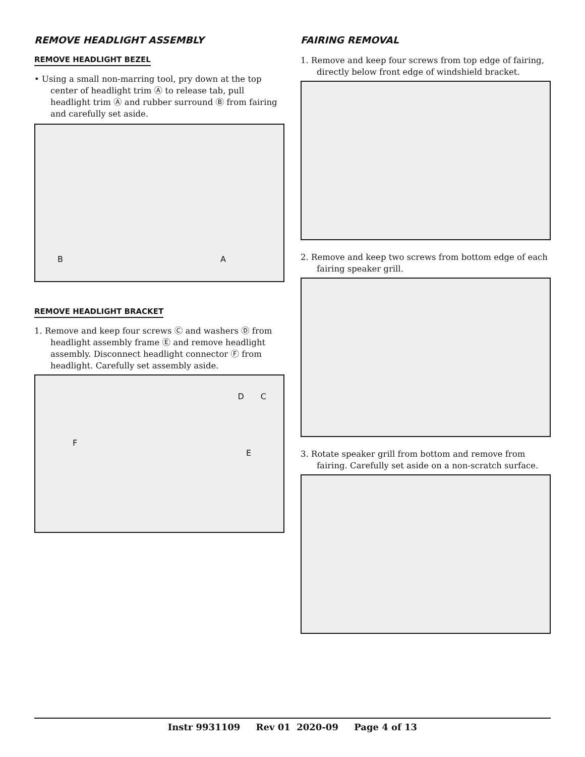REMOVE HEADLIGHT ASSEMBLY
REMOVE HEADLIGHT BEZEL
• Using a small non-marring tool, pry down at the top center of headlight trim Ⓐ to release tab, pull headlight trim Ⓐ and rubber surround Ⓑ from fairing and carefully set aside.
B A
REMOVE HEADLIGHT BRACKET
1. Remove and keep four screws Ⓒ and washers Ⓓ from headlight assembly frame Ⓔ and remove headlight assembly. Disconnect headlight connector Ⓕ from headlight. Carefully set assembly aside.
D C
F
E
FAIRING REMOVAL
1. Remove and keep four screws from top edge of fairing, directly below front edge of windshield bracket.
2. Remove and keep two screws from bottom edge of each fairing speaker grill.
3. Rotate speaker grill from bottom and remove from fairing. Carefully set aside on a non-scratch surface.
Instr 9931109 Rev 01 2020-09 Page 4 of 13